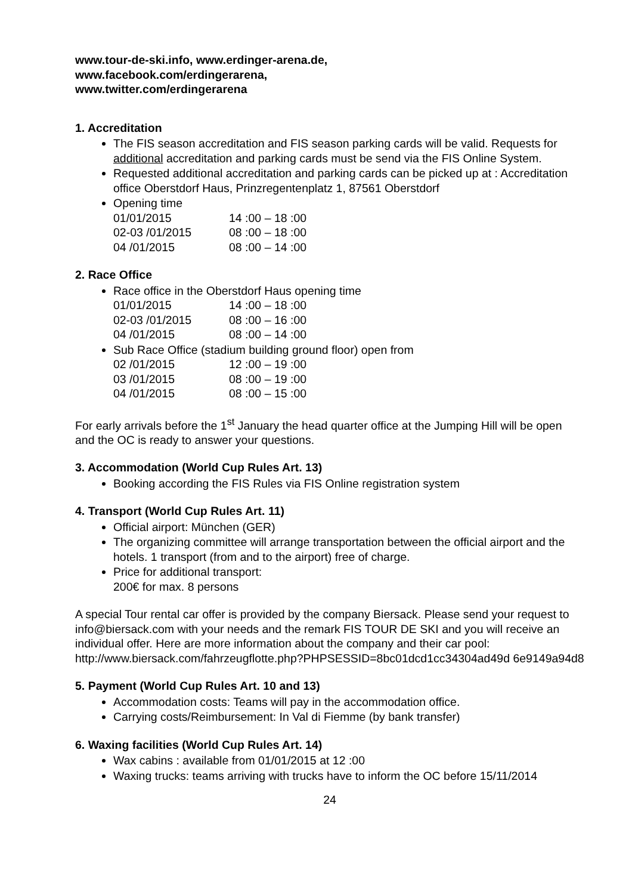www.tour-de-ski.info, www.erdinger-arena.de,
www.facebook.com/erdingerarena,
www.twitter.com/erdingerarena
1. Accreditation
The FIS season accreditation and FIS season parking cards will be valid. Requests for additional accreditation and parking cards must be send via the FIS Online System.
Requested additional accreditation and parking cards can be picked up at : Accreditation office Oberstdorf Haus, Prinzregentenplatz 1, 87561 Oberstdorf
Opening time
| 01/01/2015 | 14 :00 – 18 :00 |
| 02-03 /01/2015 | 08 :00 – 18 :00 |
| 04 /01/2015 | 08 :00 – 14 :00 |
2. Race Office
Race office in the Oberstdorf Haus opening time
| 01/01/2015 | 14 :00 – 18 :00 |
| 02-03 /01/2015 | 08 :00 – 16 :00 |
| 04 /01/2015 | 08 :00 – 14 :00 |
Sub Race Office (stadium building ground floor) open from
| 02 /01/2015 | 12 :00 – 19 :00 |
| 03 /01/2015 | 08 :00 – 19 :00 |
| 04 /01/2015 | 08 :00 – 15 :00 |
For early arrivals before the 1<sup>st</sup> January the head quarter office at the Jumping Hill will be open and the OC is ready to answer your questions.
3. Accommodation (World Cup Rules Art. 13)
Booking according the FIS Rules via FIS Online registration system
4. Transport (World Cup Rules Art. 11)
Official airport: München (GER)
The organizing committee will arrange transportation between the official airport and the hotels. 1 transport (from and to the airport) free of charge.
Price for additional transport:
200€ for max. 8 persons
A special Tour rental car offer is provided by the company Biersack. Please send your request to info@biersack.com with your needs and the remark FIS TOUR DE SKI and you will receive an individual offer. Here are more information about the company and their car pool: http://www.biersack.com/fahrzeugflotte.php?PHPSESSID=8bc01dcd1cc34304ad49d 6e9149a94d8
5. Payment (World Cup Rules Art. 10 and 13)
Accommodation costs: Teams will pay in the accommodation office.
Carrying costs/Reimbursement: In Val di Fiemme (by bank transfer)
6. Waxing facilities (World Cup Rules Art. 14)
Wax cabins : available from 01/01/2015 at 12 :00
Waxing trucks: teams arriving with trucks have to inform the OC before 15/11/2014
24